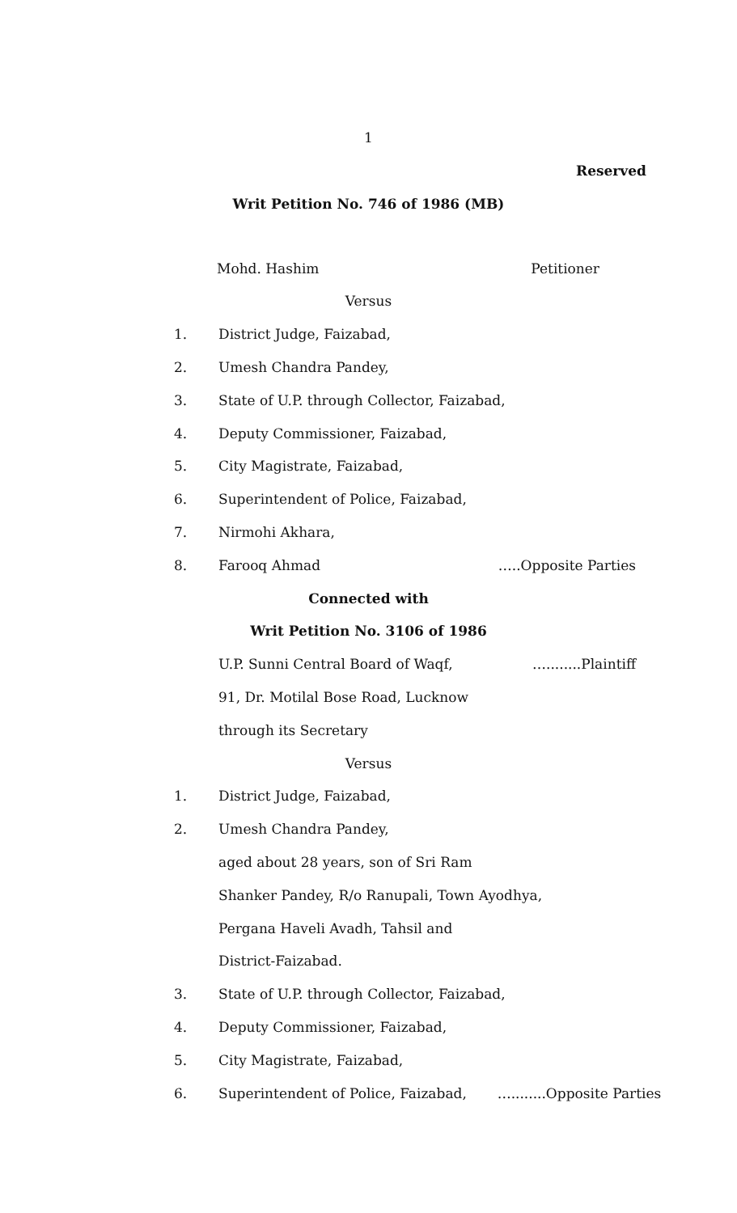1
Reserved
Writ Petition No. 746 of 1986 (MB)
Mohd. Hashim Petitioner
Versus
1. District Judge, Faizabad,
2. Umesh Chandra Pandey,
3. State of U.P. through Collector, Faizabad,
4. Deputy Commissioner, Faizabad,
5. City Magistrate, Faizabad,
6. Superintendent of Police, Faizabad,
7. Nirmohi Akhara,
8. Farooq Ahmad …..Opposite Parties
Connected with
Writ Petition No. 3106 of 1986
U.P. Sunni Central Board of Waqf,
…........Plaintiff
91, Dr. Motilal Bose Road, Lucknow
through its Secretary
Versus
1. District Judge, Faizabad,
2. Umesh Chandra Pandey,
aged about 28 years, son of Sri Ram
Shanker Pandey, R/o Ranupali, Town Ayodhya,
Pergana Haveli Avadh, Tahsil and
District-Faizabad.
3. State of U.P. through Collector, Faizabad,
4. Deputy Commissioner, Faizabad,
5. City Magistrate, Faizabad,
6. Superintendent of Police, Faizabad, …........Opposite Parties